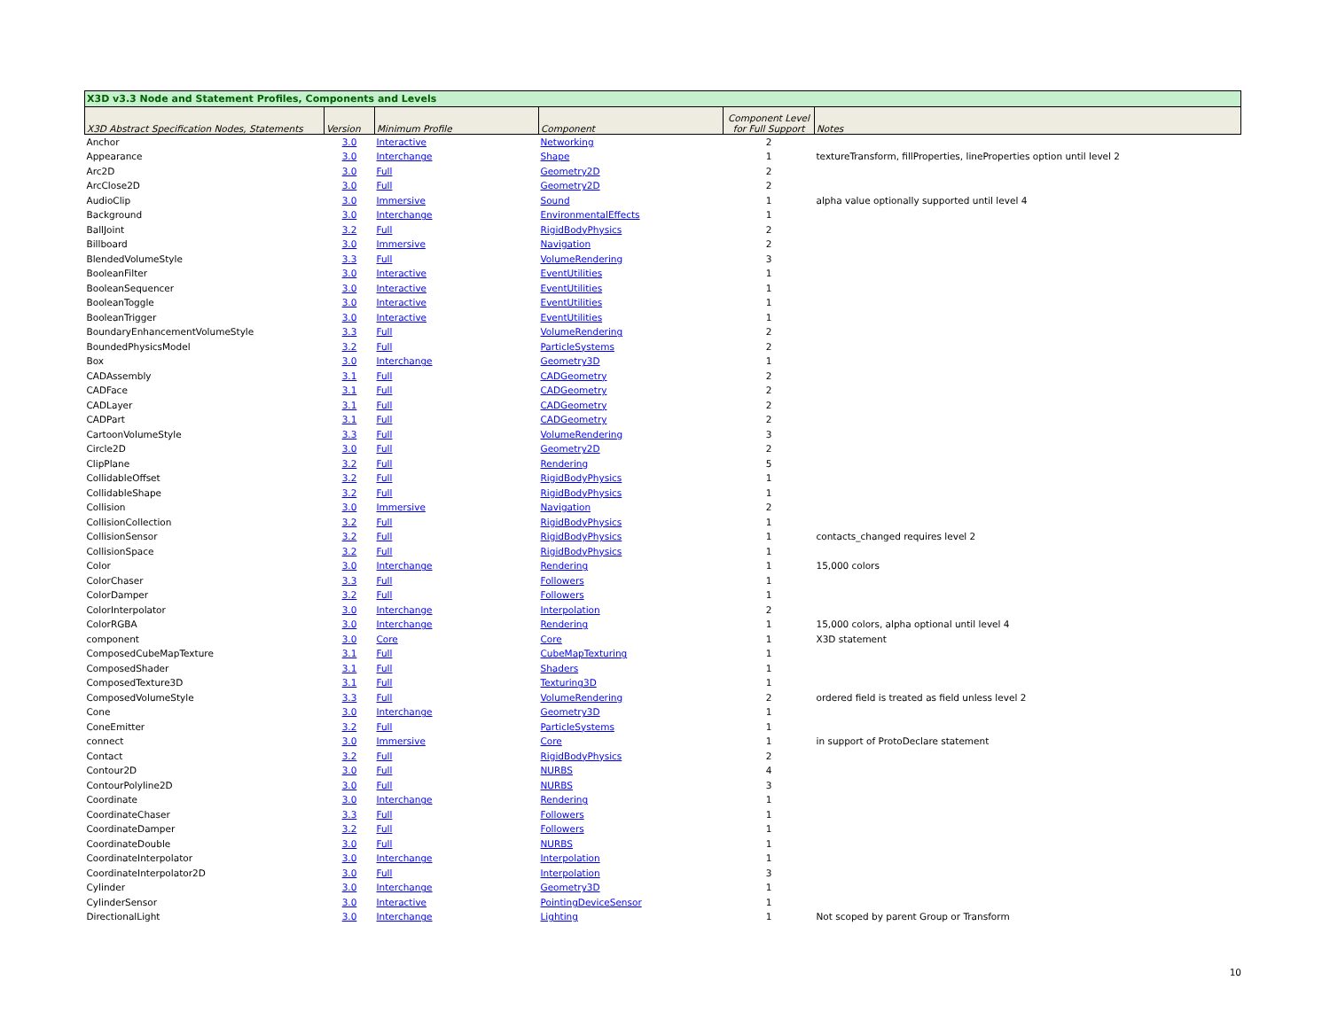| X3D v3.3 Node and Statement Profiles, Components and Levels | | | | | |
| X3D Abstract Specification Nodes, Statements | Version | Minimum Profile | Component | Component Level for Full Support | Notes |
| Anchor | 3.0 | Interactive | Networking | 2 | |
| Appearance | 3.0 | Interchange | Shape | 1 | textureTransform, fillProperties, lineProperties option until level 2 |
| Arc2D | 3.0 | Full | Geometry2D | 2 | |
| ArcClose2D | 3.0 | Full | Geometry2D | 2 | |
| AudioClip | 3.0 | Immersive | Sound | 1 | alpha value optionally supported until level 4 |
| Background | 3.0 | Interchange | EnvironmentalEffects | 1 | |
| BallJoint | 3.2 | Full | RigidBodyPhysics | 2 | |
| Billboard | 3.0 | Immersive | Navigation | 2 | |
| BlendedVolumeStyle | 3.3 | Full | VolumeRendering | 3 | |
| BooleanFilter | 3.0 | Interactive | EventUtilities | 1 | |
| BooleanSequencer | 3.0 | Interactive | EventUtilities | 1 | |
| BooleanToggle | 3.0 | Interactive | EventUtilities | 1 | |
| BooleanTrigger | 3.0 | Interactive | EventUtilities | 1 | |
| BoundaryEnhancementVolumeStyle | 3.3 | Full | VolumeRendering | 2 | |
| BoundedPhysicsModel | 3.2 | Full | ParticleSystems | 2 | |
| Box | 3.0 | Interchange | Geometry3D | 1 | |
| CADAssembly | 3.1 | Full | CADGeometry | 2 | |
| CADFace | 3.1 | Full | CADGeometry | 2 | |
| CADLayer | 3.1 | Full | CADGeometry | 2 | |
| CADPart | 3.1 | Full | CADGeometry | 2 | |
| CartoonVolumeStyle | 3.3 | Full | VolumeRendering | 3 | |
| Circle2D | 3.0 | Full | Geometry2D | 2 | |
| ClipPlane | 3.2 | Full | Rendering | 5 | |
| CollidableOffset | 3.2 | Full | RigidBodyPhysics | 1 | |
| CollidableShape | 3.2 | Full | RigidBodyPhysics | 1 | |
| Collision | 3.0 | Immersive | Navigation | 2 | |
| CollisionCollection | 3.2 | Full | RigidBodyPhysics | 1 | |
| CollisionSensor | 3.2 | Full | RigidBodyPhysics | 1 | contacts_changed requires level 2 |
| CollisionSpace | 3.2 | Full | RigidBodyPhysics | 1 | |
| Color | 3.0 | Interchange | Rendering | 1 | 15,000 colors |
| ColorChaser | 3.3 | Full | Followers | 1 | |
| ColorDamper | 3.2 | Full | Followers | 1 | |
| ColorInterpolator | 3.0 | Interchange | Interpolation | 2 | |
| ColorRGBA | 3.0 | Interchange | Rendering | 1 | 15,000 colors, alpha optional until level 4 |
| component | 3.0 | Core | Core | 1 | X3D statement |
| ComposedCubeMapTexture | 3.1 | Full | CubeMapTexturing | 1 | |
| ComposedShader | 3.1 | Full | Shaders | 1 | |
| ComposedTexture3D | 3.1 | Full | Texturing3D | 1 | |
| ComposedVolumeStyle | 3.3 | Full | VolumeRendering | 2 | ordered field is treated as field unless level 2 |
| Cone | 3.0 | Interchange | Geometry3D | 1 | |
| ConeEmitter | 3.2 | Full | ParticleSystems | 1 | |
| connect | 3.0 | Immersive | Core | 1 | in support of ProtoDeclare statement |
| Contact | 3.2 | Full | RigidBodyPhysics | 2 | |
| Contour2D | 3.0 | Full | NURBS | 4 | |
| ContourPolyline2D | 3.0 | Full | NURBS | 3 | |
| Coordinate | 3.0 | Interchange | Rendering | 1 | |
| CoordinateChaser | 3.3 | Full | Followers | 1 | |
| CoordinateDamper | 3.2 | Full | Followers | 1 | |
| CoordinateDouble | 3.0 | Full | NURBS | 1 | |
| CoordinateInterpolator | 3.0 | Interchange | Interpolation | 1 | |
| CoordinateInterpolator2D | 3.0 | Full | Interpolation | 3 | |
| Cylinder | 3.0 | Interchange | Geometry3D | 1 | |
| CylinderSensor | 3.0 | Interactive | PointingDeviceSensor | 1 | |
| DirectionalLight | 3.0 | Interchange | Lighting | 1 | Not scoped by parent Group or Transform |
10